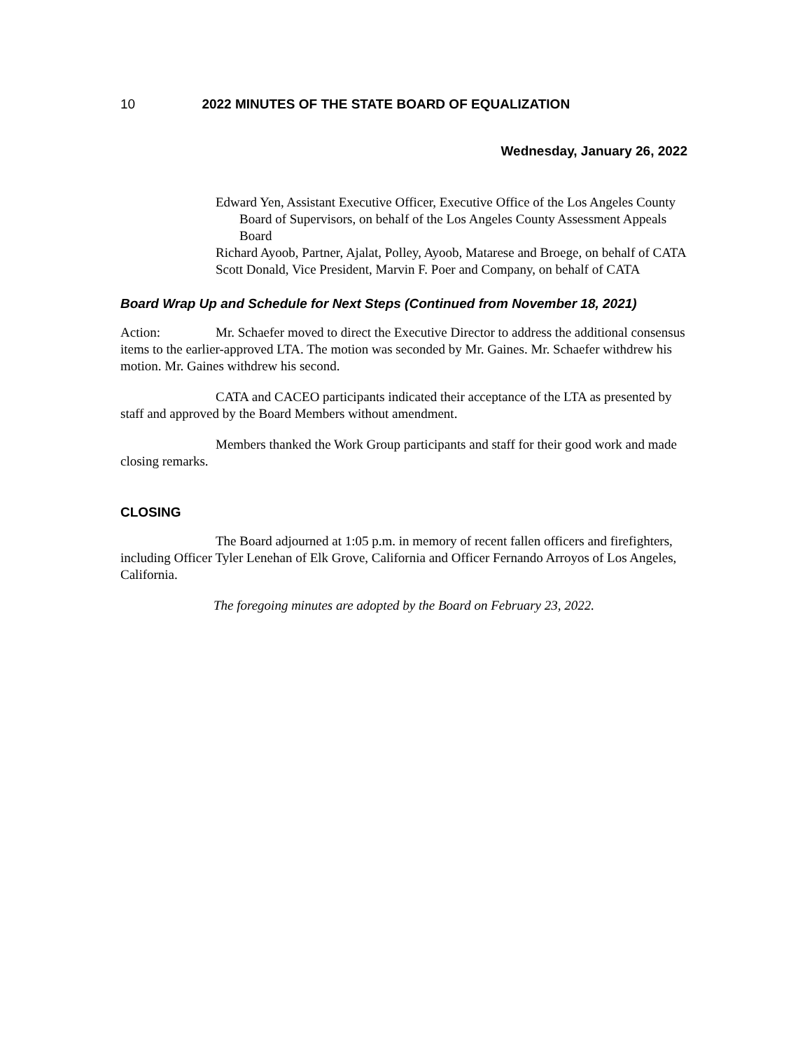10 2022 MINUTES OF THE STATE BOARD OF EQUALIZATION
Wednesday, January 26, 2022
Edward Yen, Assistant Executive Officer, Executive Office of the Los Angeles County Board of Supervisors, on behalf of the Los Angeles County Assessment Appeals Board
Richard Ayoob, Partner, Ajalat, Polley, Ayoob, Matarese and Broege, on behalf of CATA
Scott Donald, Vice President, Marvin F. Poer and Company, on behalf of CATA
Board Wrap Up and Schedule for Next Steps (Continued from November 18, 2021)
Action: Mr. Schaefer moved to direct the Executive Director to address the additional consensus items to the earlier-approved LTA. The motion was seconded by Mr. Gaines. Mr. Schaefer withdrew his motion. Mr. Gaines withdrew his second.
CATA and CACEO participants indicated their acceptance of the LTA as presented by staff and approved by the Board Members without amendment.
Members thanked the Work Group participants and staff for their good work and made closing remarks.
CLOSING
The Board adjourned at 1:05 p.m. in memory of recent fallen officers and firefighters, including Officer Tyler Lenehan of Elk Grove, California and Officer Fernando Arroyos of Los Angeles, California.
The foregoing minutes are adopted by the Board on February 23, 2022.